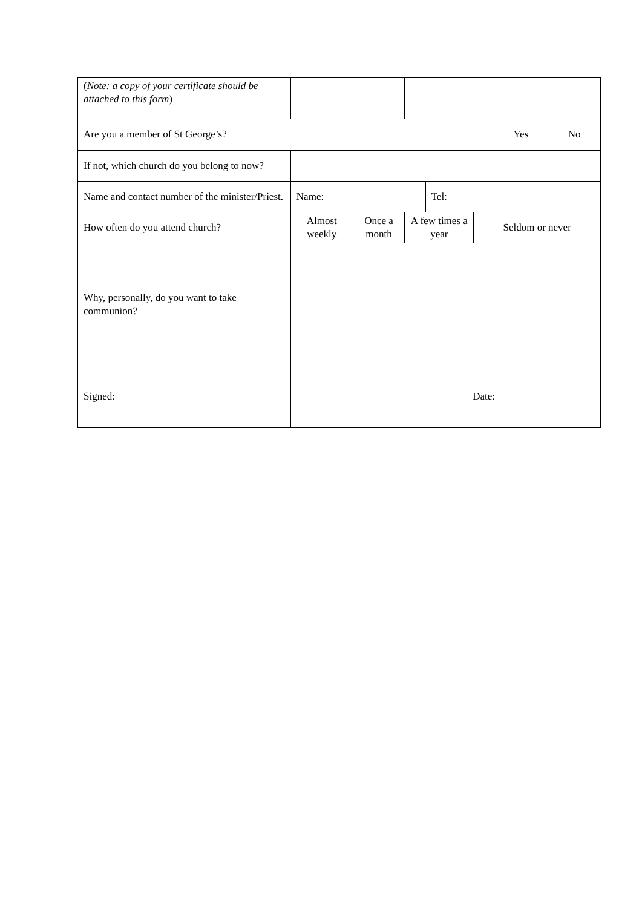| ( Note: a copy of your certificate should be attached to this form ) | | | | | | | | |
| Are you a member of St George’s? | | | | | | | Yes | No |
| If not, which church do you belong to now? | | | | | | | | |
| Name and contact number of the minister/Priest. | Name: | | | Tel: | | | | |
| How often do you attend church? | Almost weekly | Once a month | A few times a year | | | Seldom or never | | |
| Why, personally, do you want to take communion? | | | | | | | | |
| Signed: | | | | | Date: | | | |